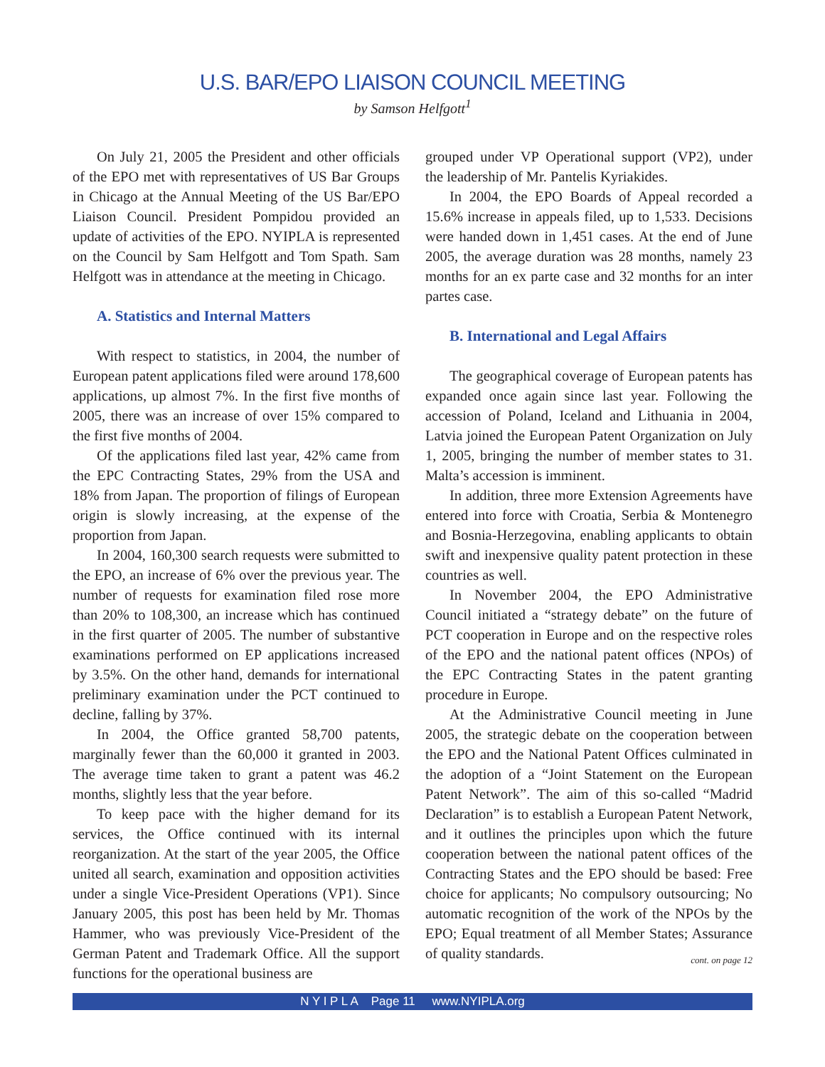U.S. BAR/EPO LIAISON COUNCIL MEETING
by Samson Helfgott<sup>1</sup>
On July 21, 2005 the President and other officials of the EPO met with representatives of US Bar Groups in Chicago at the Annual Meeting of the US Bar/EPO Liaison Council. President Pompidou provided an update of activities of the EPO. NYIPLA is represented on the Council by Sam Helfgott and Tom Spath. Sam Helfgott was in attendance at the meeting in Chicago.
A. Statistics and Internal Matters
With respect to statistics, in 2004, the number of European patent applications filed were around 178,600 applications, up almost 7%. In the first five months of 2005, there was an increase of over 15% compared to the first five months of 2004.
Of the applications filed last year, 42% came from the EPC Contracting States, 29% from the USA and 18% from Japan. The proportion of filings of European origin is slowly increasing, at the expense of the proportion from Japan.
In 2004, 160,300 search requests were submitted to the EPO, an increase of 6% over the previous year. The number of requests for examination filed rose more than 20% to 108,300, an increase which has continued in the first quarter of 2005. The number of substantive examinations performed on EP applications increased by 3.5%. On the other hand, demands for international preliminary examination under the PCT continued to decline, falling by 37%.
In 2004, the Office granted 58,700 patents, marginally fewer than the 60,000 it granted in 2003. The average time taken to grant a patent was 46.2 months, slightly less that the year before.
To keep pace with the higher demand for its services, the Office continued with its internal reorganization. At the start of the year 2005, the Office united all search, examination and opposition activities under a single Vice-President Operations (VP1). Since January 2005, this post has been held by Mr. Thomas Hammer, who was previously Vice-President of the German Patent and Trademark Office. All the support functions for the operational business are
grouped under VP Operational support (VP2), under the leadership of Mr. Pantelis Kyriakides.
In 2004, the EPO Boards of Appeal recorded a 15.6% increase in appeals filed, up to 1,533. Decisions were handed down in 1,451 cases. At the end of June 2005, the average duration was 28 months, namely 23 months for an ex parte case and 32 months for an inter partes case.
B. International and Legal Affairs
The geographical coverage of European patents has expanded once again since last year. Following the accession of Poland, Iceland and Lithuania in 2004, Latvia joined the European Patent Organization on July 1, 2005, bringing the number of member states to 31. Malta’s accession is imminent.
In addition, three more Extension Agreements have entered into force with Croatia, Serbia & Montenegro and Bosnia-Herzegovina, enabling applicants to obtain swift and inexpensive quality patent protection in these countries as well.
In November 2004, the EPO Administrative Council initiated a “strategy debate” on the future of PCT cooperation in Europe and on the respective roles of the EPO and the national patent offices (NPOs) of the EPC Contracting States in the patent granting procedure in Europe.
At the Administrative Council meeting in June 2005, the strategic debate on the cooperation between the EPO and the National Patent Offices culminated in the adoption of a “Joint Statement on the European Patent Network”. The aim of this so-called “Madrid Declaration” is to establish a European Patent Network, and it outlines the principles upon which the future cooperation between the national patent offices of the Contracting States and the EPO should be based: Free choice for applicants; No compulsory outsourcing; No automatic recognition of the work of the NPOs by the EPO; Equal treatment of all Member States; Assurance of quality standards.
cont. on page 12
N Y I P L A Page 11 www.NYIPLA.org